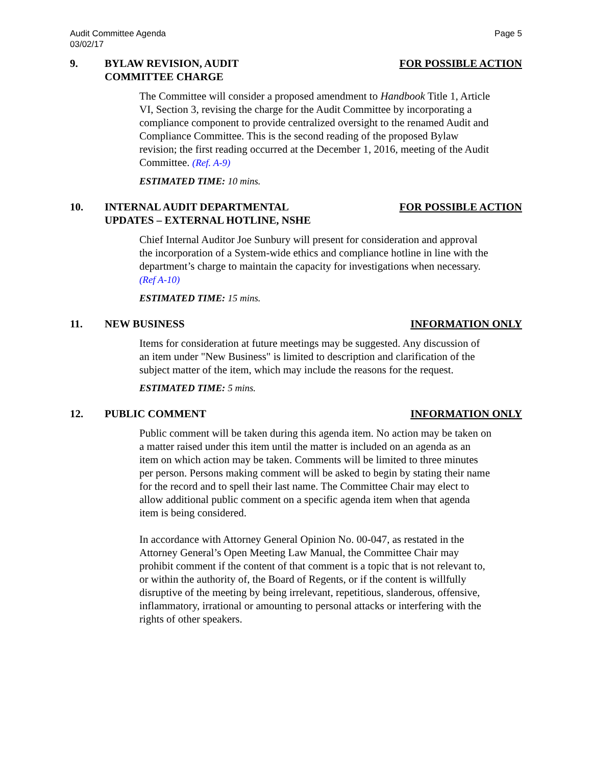Audit Committee Agenda
03/02/17
Page 5
9. BYLAW REVISION, AUDIT
COMMITTEE CHARGE
FOR POSSIBLE ACTION
The Committee will consider a proposed amendment to Handbook Title 1, Article VI, Section 3, revising the charge for the Audit Committee by incorporating a compliance component to provide centralized oversight to the renamed Audit and Compliance Committee. This is the second reading of the proposed Bylaw revision; the first reading occurred at the December 1, 2016, meeting of the Audit Committee. (Ref. A-9)
ESTIMATED TIME: 10 mins.
10. INTERNAL AUDIT DEPARTMENTAL
UPDATES – EXTERNAL HOTLINE, NSHE
FOR POSSIBLE ACTION
Chief Internal Auditor Joe Sunbury will present for consideration and approval the incorporation of a System-wide ethics and compliance hotline in line with the department’s charge to maintain the capacity for investigations when necessary. (Ref A-10)
ESTIMATED TIME: 15 mins.
11. NEW BUSINESS INFORMATION ONLY
Items for consideration at future meetings may be suggested. Any discussion of an item under "New Business" is limited to description and clarification of the subject matter of the item, which may include the reasons for the request.
ESTIMATED TIME: 5 mins.
12. PUBLIC COMMENT INFORMATION ONLY
Public comment will be taken during this agenda item. No action may be taken on a matter raised under this item until the matter is included on an agenda as an item on which action may be taken. Comments will be limited to three minutes per person. Persons making comment will be asked to begin by stating their name for the record and to spell their last name. The Committee Chair may elect to allow additional public comment on a specific agenda item when that agenda item is being considered.
In accordance with Attorney General Opinion No. 00-047, as restated in the Attorney General’s Open Meeting Law Manual, the Committee Chair may prohibit comment if the content of that comment is a topic that is not relevant to, or within the authority of, the Board of Regents, or if the content is willfully disruptive of the meeting by being irrelevant, repetitious, slanderous, offensive, inflammatory, irrational or amounting to personal attacks or interfering with the rights of other speakers.